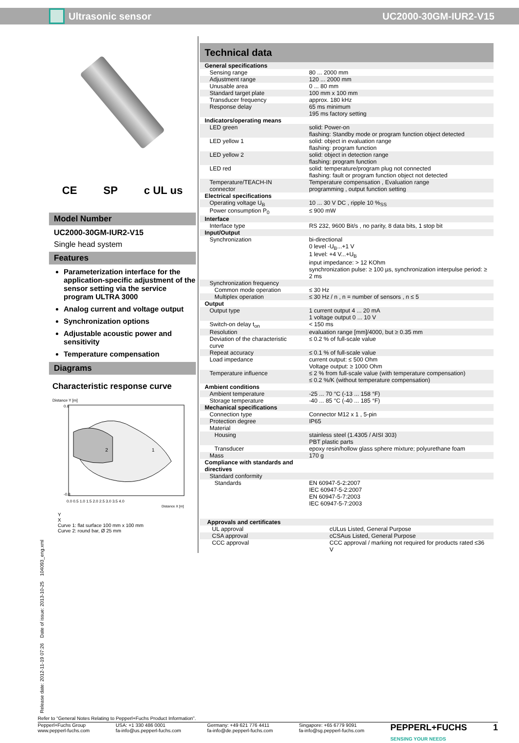Ultrasonic sensor UC2000-30GM-IUR2-V15
Release date: 2012-11-19 07:26 Date of issue: 2013-10-25 104093_eng.xml
CE SP c UL us
Model Number
UC2000-30GM-IUR2-V15
Single head system
Features
Parameterization interface for the application-specific adjustment of the sensor setting via the service program ULTRA 3000
Analog current and voltage output
Synchronization options
Adjustable acoustic power and sensitivity
Temperature compensation
Diagrams
Characteristic response curve
Distance Y [m]
2
1
0.6
-0.8
0.0 0.5 1.0 1.5 2.0 2.5 3.0 3.5 4.0
Distance X [m]
Y
X
Curve 1: flat surface 100 mm x 100 mm
Curve 2: round bar, Ø 25 mm
Technical data
| General specifications | |
| Sensing range | 80 ... 2000 mm |
| Adjustment range | 120 ... 2000 mm |
| Unusable area | 0 ... 80 mm |
| Standard target plate | 100 mm x 100 mm |
| Transducer frequency | approx. 180 kHz |
| Response delay | 65 ms minimum 195 ms factory setting |
| Indicators/operating means | |
| LED green | solid: Power-on flashing: Standby mode or program function object detected |
| LED yellow 1 | solid: object in evaluation range flashing: program function |
| LED yellow 2 | solid: object in detection range flashing: program function |
| LED red | solid: temperature/program plug not connected flashing: fault or program function object not detected |
| Temperature/TEACH-IN connector | Temperature compensation , Evaluation range programming , output function setting |
| Electrical specifications | |
| Operating voltage U<sub>B</sub> | 10 ... 30 V DC , ripple 10 %<sub>SS</sub> |
| Power consumption P<sub>0</sub> | ≤ 900 mW |
| Interface | |
| Interface type | RS 232, 9600 Bit/s , no parity, 8 data bits, 1 stop bit |
| Input/Output | |
| Synchronization | bi-directional 0 level -U<sub>B</sub>...+1 V 1 level: +4 V...+U<sub>B</sub> input impedance: > 12 KOhm synchronization pulse: ≥ 100 µs, synchronization interpulse period: ≥ 2 ms |
| Synchronization frequency | |
| Common mode operation | ≤ 30 Hz |
| Multiplex operation | ≤ 30 Hz / n , n = number of sensors , n ≤ 5 |
| Output | |
| Output type | 1 current output 4 ... 20 mA 1 voltage output 0 ... 10 V |
| Switch-on delay t<sub>on</sub> | < 150 ms |
| Resolution | evaluation range [mm]/4000, but ≥ 0.35 mm |
| Deviation of the characteristic curve | ≤ 0.2 % of full-scale value |
| Repeat accuracy | ≤ 0.1 % of full-scale value |
| Load impedance | current output: ≤ 500 Ohm Voltage output: ≥ 1000 Ohm |
| Temperature influence | ≤ 2 % from full-scale value (with temperature compensation) ≤ 0.2 %/K (without temperature compensation) |
| Ambient conditions | |
| Ambient temperature | -25 ... 70 °C (-13 ... 158 °F) |
| Storage temperature | -40 ... 85 °C (-40 ... 185 °F) |
| Mechanical specifications | |
| Connection type | Connector M12 x 1 , 5-pin |
| Protection degree | IP65 |
| Material | |
| Housing | stainless steel (1.4305 / AISI 303) PBT plastic parts |
| Transducer | epoxy resin/hollow glass sphere mixture; polyurethane foam |
| Mass | 170 g |
| Compliance with standards and directives | |
| Standard conformity | |
| Standards | EN 60947-5-2:2007 IEC 60947-5-2:2007 EN 60947-5-7:2003 IEC 60947-5-7:2003 |
| Approvals and certificates | |
| UL approval | cULus Listed, General Purpose |
| CSA approval | cCSAus Listed, General Purpose |
| CCC approval | CCC approval / marking not required for products rated ≤36 V |
Refer to “General Notes Relating to Pepperl+Fuchs Product Information”.
Pepperl+Fuchs Group
www.pepperl-fuchs.com USA: +1 330 486 0001
fa-info@us.pepperl-fuchs.com Germany: +49 621 776 4411
fa-info@de.pepperl-fuchs.com Singapore: +65 6779 9091
fa-info@sg.pepperl-fuchs.com PEPPERL+FUCHS
SENSING YOUR NEEDS 1